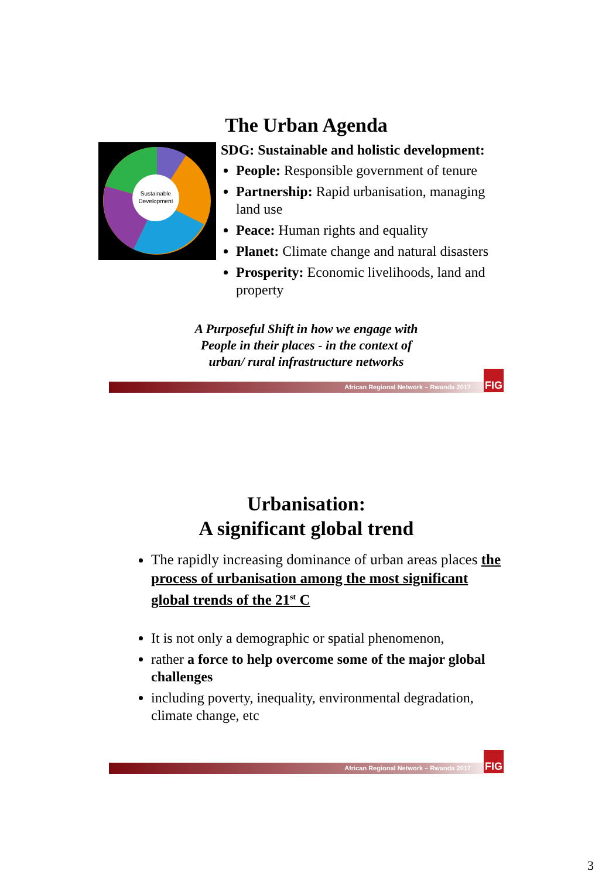The Urban Agenda
Sustainable
Development
SDG: Sustainable and holistic development:
People: Responsible government of tenure
Partnership: Rapid urbanisation, managing land use
Peace: Human rights and equality
Planet: Climate change and natural disasters
Prosperity: Economic livelihoods, land and property
A Purposeful Shift in how we engage with
People in their places - in the context of
urban/ rural infrastructure networks
African Regional Network – Rwanda 2017
FIG
Urbanisation:
A significant global trend
The rapidly increasing dominance of urban areas places the process of urbanisation among the most significant global trends of the 21<sup>st</sup> C
It is not only a demographic or spatial phenomenon,
rather a force to help overcome some of the major global challenges
including poverty, inequality, environmental degradation, climate change, etc
African Regional Network – Rwanda 2017
FIG
3